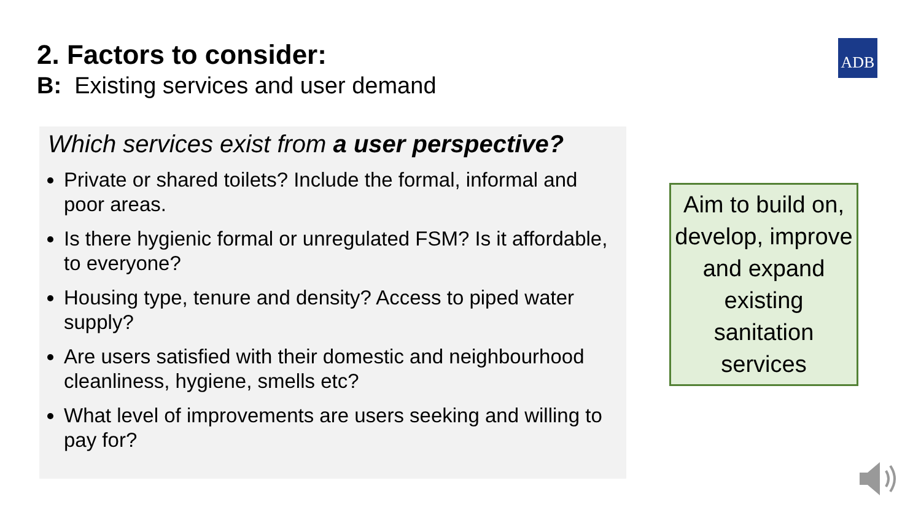2. Factors to consider:
B: Existing services and user demand
ADB
Which services exist from a user perspective?
Private or shared toilets? Include the formal, informal and poor areas.
Is there hygienic formal or unregulated FSM? Is it affordable, to everyone?
Housing type, tenure and density? Access to piped water supply?
Are users satisfied with their domestic and neighbourhood cleanliness, hygiene, smells etc?
What level of improvements are users seeking and willing to pay for?
Aim to build on, develop, improve and expand existing sanitation services